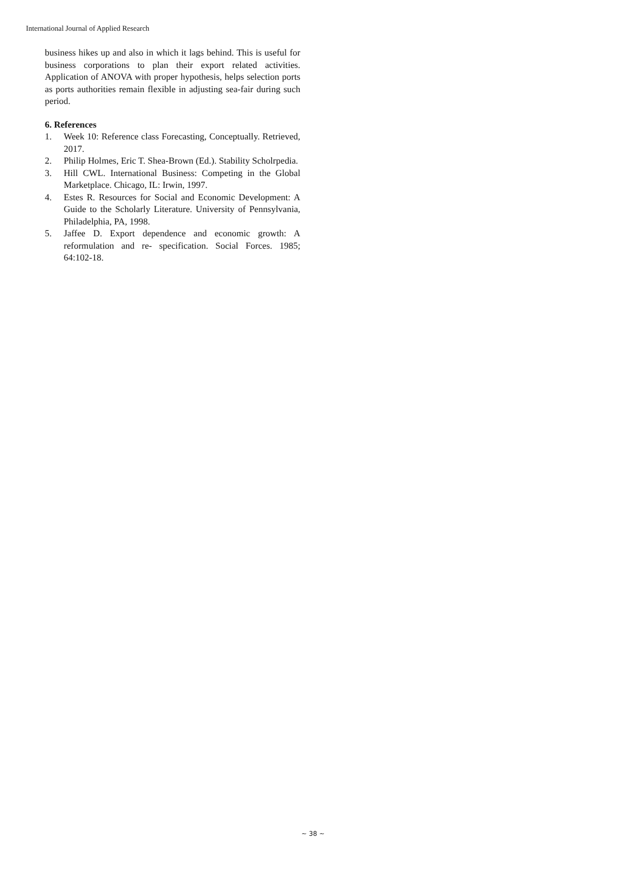International Journal of Applied Research
business hikes up and also in which it lags behind. This is useful for business corporations to plan their export related activities. Application of ANOVA with proper hypothesis, helps selection ports as ports authorities remain flexible in adjusting sea-fair during such period.
6. References
1. Week 10: Reference class Forecasting, Conceptually. Retrieved, 2017.
2. Philip Holmes, Eric T. Shea-Brown (Ed.). Stability Scholrpedia.
3. Hill CWL. International Business: Competing in the Global Marketplace. Chicago, IL: Irwin, 1997.
4. Estes R. Resources for Social and Economic Development: A Guide to the Scholarly Literature. University of Pennsylvania, Philadelphia, PA, 1998.
5. Jaffee D. Export dependence and economic growth: A reformulation and re- specification. Social Forces. 1985; 64:102-18.
~ 38 ~